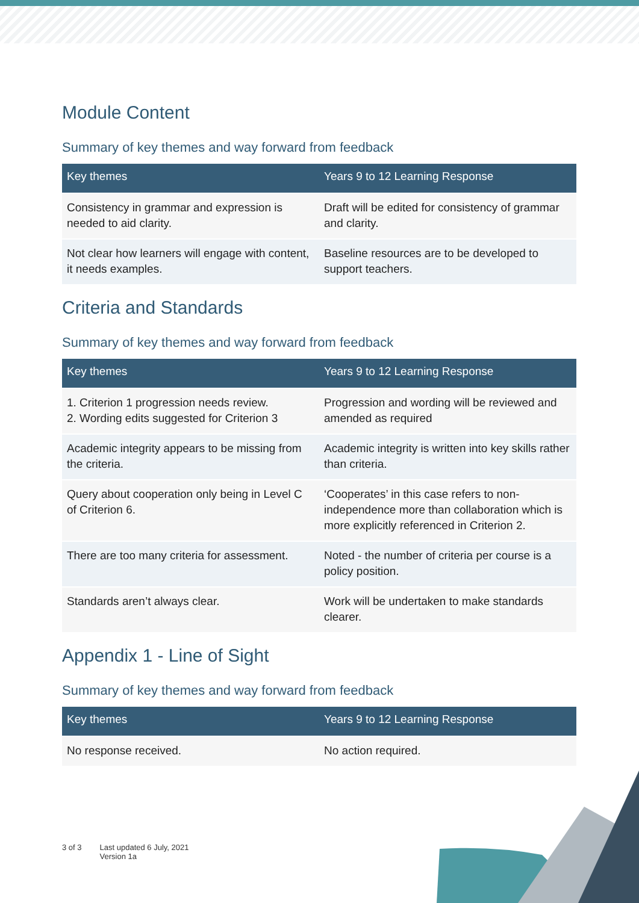Module Content
Summary of key themes and way forward from feedback
| Key themes | Years 9 to 12 Learning Response |
| --- | --- |
| Consistency in grammar and expression is needed to aid clarity. | Draft will be edited for consistency of grammar and clarity. |
| Not clear how learners will engage with content, it needs examples. | Baseline resources are to be developed to support teachers. |
Criteria and Standards
Summary of key themes and way forward from feedback
| Key themes | Years 9 to 12 Learning Response |
| --- | --- |
| 1. Criterion 1 progression needs review. 2. Wording edits suggested for Criterion 3 | Progression and wording will be reviewed and amended as required |
| Academic integrity appears to be missing from the criteria. | Academic integrity is written into key skills rather than criteria. |
| Query about cooperation only being in Level C of Criterion 6. | ‘Cooperates’ in this case refers to non-independence more than collaboration which is more explicitly referenced in Criterion 2. |
| There are too many criteria for assessment. | Noted - the number of criteria per course is a policy position. |
| Standards aren’t always clear. | Work will be undertaken to make standards clearer. |
Appendix 1 - Line of Sight
Summary of key themes and way forward from feedback
| Key themes | Years 9 to 12 Learning Response |
| --- | --- |
| No response received. | No action required. |
3 of 3 Last updated 6 July, 2021
Version 1a